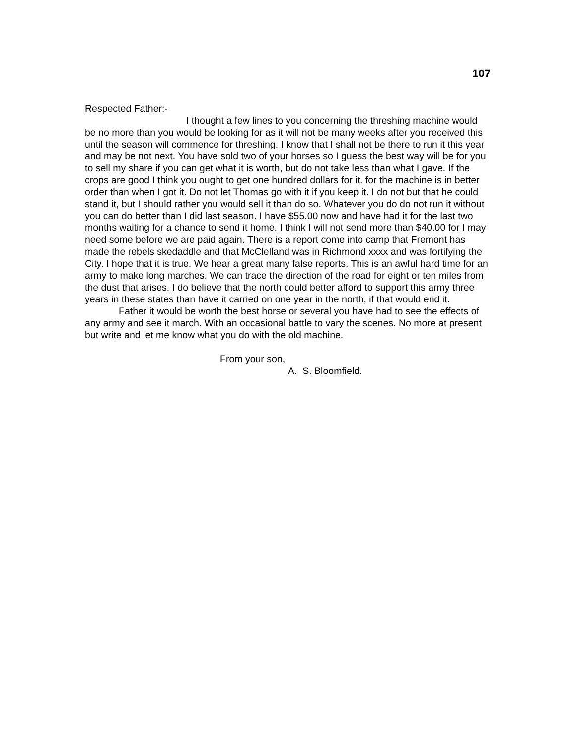107
Respected Father:-
I thought a few lines to you concerning the threshing machine would be no more than you would be looking for as it will not be many weeks after you received this until the season will commence for threshing. I know that I shall not be there to run it this year and may be not next. You have sold two of your horses so I guess the best way will be for you to sell my share if you can get what it is worth, but do not take less than what I gave. If the crops are good I think you ought to get one hundred dollars for it. for the machine is in better order than when I got it. Do not let Thomas go with it if you keep it. I do not but that he could stand it, but I should rather you would sell it than do so. Whatever you do do not run it without you can do better than I did last season. I have $55.00 now and have had it for the last two months waiting for a chance to send it home. I think I will not send more than $40.00 for I may need some before we are paid again. There is a report come into camp that Fremont has made the rebels skedaddle and that McClelland was in Richmond xxxx and was fortifying the City. I hope that it is true. We hear a great many false reports. This is an awful hard time for an army to make long marches. We can trace the direction of the road for eight or ten miles from the dust that arises. I do believe that the north could better afford to support this army three years in these states than have it carried on one year in the north, if that would end it.
Father it would be worth the best horse or several you have had to see the effects of any army and see it march. With an occasional battle to vary the scenes. No more at present but write and let me know what you do with the old machine.
From your son,
A. S. Bloomfield.